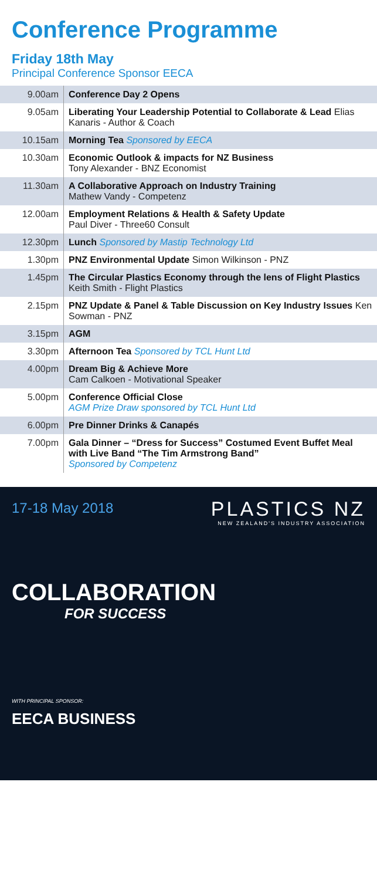Conference Programme
Friday 18th May
Principal Conference Sponsor EECA
| 9.00am | Conference Day 2 Opens |
| 9.05am | Liberating Your Leadership Potential to Collaborate & Lead Elias Kanaris - Author & Coach |
| 10.15am | Morning Tea Sponsored by EECA |
| 10.30am | Economic Outlook & impacts for NZ Business Tony Alexander - BNZ Economist |
| 11.30am | A Collaborative Approach on Industry Training Mathew Vandy - Competenz |
| 12.00am | Employment Relations & Health & Safety Update Paul Diver - Three60 Consult |
| 12.30pm | Lunch Sponsored by Mastip Technology Ltd |
| 1.30pm | PNZ Environmental Update Simon Wilkinson - PNZ |
| 1.45pm | The Circular Plastics Economy through the lens of Flight Plastics Keith Smith - Flight Plastics |
| 2.15pm | PNZ Update & Panel & Table Discussion on Key Industry Issues Ken Sowman - PNZ |
| 3.15pm | AGM |
| 3.30pm | Afternoon Tea Sponsored by TCL Hunt Ltd |
| 4.00pm | Dream Big & Achieve More Cam Calkoen - Motivational Speaker |
| 5.00pm | Conference Official Close AGM Prize Draw sponsored by TCL Hunt Ltd |
| 6.00pm | Pre Dinner Drinks & Canapés |
| 7.00pm | Gala Dinner – “Dress for Success” Costumed Event Buffet Meal with Live Band “The Tim Armstrong Band” Sponsored by Competenz |
17-18 May 2018 PLASTICS NZ
NEW ZEALAND'S INDUSTRY ASSOCIATION
COLLABORATION
FOR SUCCESS
WITH PRINCIPAL SPONSOR:
EECA BUSINESS